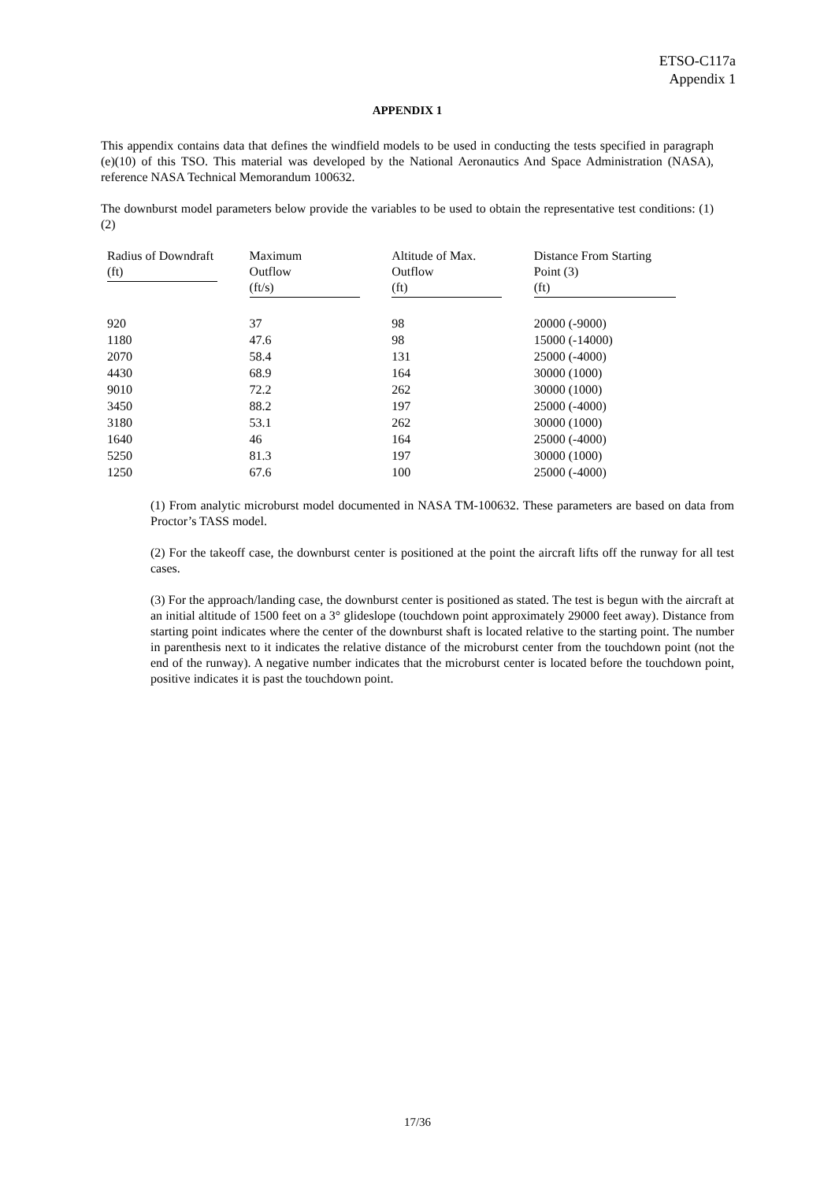ETSO-C117a
Appendix 1
APPENDIX 1
This appendix contains data that defines the windfield models to be used in conducting the tests specified in paragraph (e)(10) of this TSO. This material was developed by the National Aeronautics And Space Administration (NASA), reference NASA Technical Memorandum 100632.
The downburst model parameters below provide the variables to be used to obtain the representative test conditions: (1)(2)
| Radius of Downdraft (ft) | Maximum Outflow (ft/s) | Altitude of Max. Outflow (ft) | Distance From Starting Point (3) (ft) |
| --- | --- | --- | --- |
| 920 | 37 | 98 | 20000 (-9000) |
| 1180 | 47.6 | 98 | 15000 (-14000) |
| 2070 | 58.4 | 131 | 25000 (-4000) |
| 4430 | 68.9 | 164 | 30000 (1000) |
| 9010 | 72.2 | 262 | 30000 (1000) |
| 3450 | 88.2 | 197 | 25000 (-4000) |
| 3180 | 53.1 | 262 | 30000 (1000) |
| 1640 | 46 | 164 | 25000 (-4000) |
| 5250 | 81.3 | 197 | 30000 (1000) |
| 1250 | 67.6 | 100 | 25000 (-4000) |
(1) From analytic microburst model documented in NASA TM-100632. These parameters are based on data from Proctor’s TASS model.
(2) For the takeoff case, the downburst center is positioned at the point the aircraft lifts off the runway for all test cases.
(3) For the approach/landing case, the downburst center is positioned as stated. The test is begun with the aircraft at an initial altitude of 1500 feet on a 3° glideslope (touchdown point approximately 29000 feet away). Distance from starting point indicates where the center of the downburst shaft is located relative to the starting point. The number in parenthesis next to it indicates the relative distance of the microburst center from the touchdown point (not the end of the runway). A negative number indicates that the microburst center is located before the touchdown point, positive indicates it is past the touchdown point.
17/36